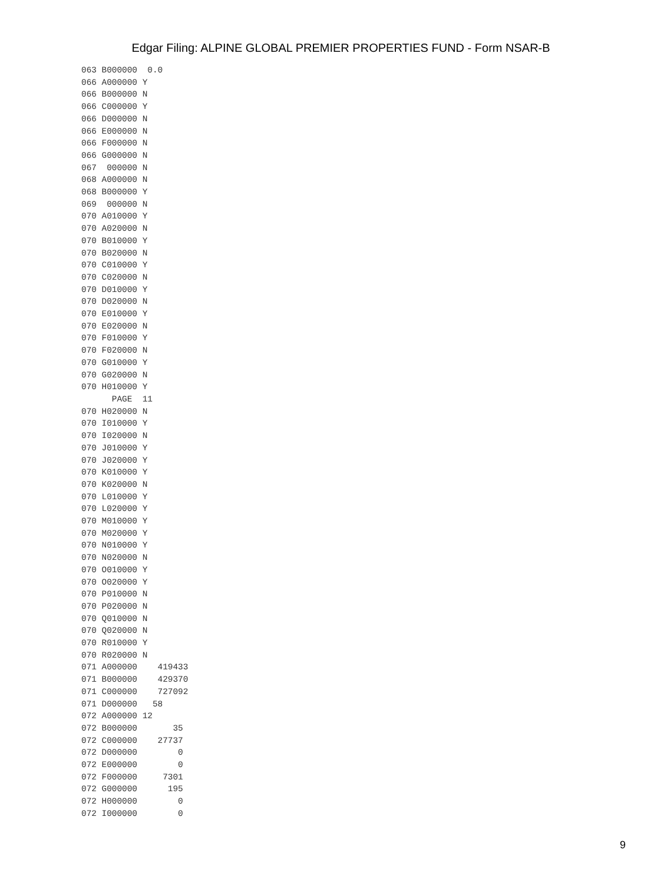Edgar Filing: ALPINE GLOBAL PREMIER PROPERTIES FUND - Form NSAR-B
063 B000000  0.0
066 A000000 Y
066 B000000 N
066 C000000 Y
066 D000000 N
066 E000000 N
066 F000000 N
066 G000000 N
067  000000 N
068 A000000 N
068 B000000 Y
069  000000 N
070 A010000 Y
070 A020000 N
070 B010000 Y
070 B020000 N
070 C010000 Y
070 C020000 N
070 D010000 Y
070 D020000 N
070 E010000 Y
070 E020000 N
070 F010000 Y
070 F020000 N
070 G010000 Y
070 G020000 N
070 H010000 Y
      PAGE  11
070 H020000 N
070 I010000 Y
070 I020000 N
070 J010000 Y
070 J020000 Y
070 K010000 Y
070 K020000 N
070 L010000 Y
070 L020000 Y
070 M010000 Y
070 M020000 Y
070 N010000 Y
070 N020000 N
070 O010000 Y
070 O020000 Y
070 P010000 N
070 P020000 N
070 Q010000 N
070 Q020000 N
070 R010000 Y
070 R020000 N
071 A000000    419433
071 B000000    429370
071 C000000    727092
071 D000000   58
072 A000000 12
072 B000000       35
072 C000000    27737
072 D000000        0
072 E000000        0
072 F000000     7301
072 G000000      195
072 H000000        0
072 I000000        0
9